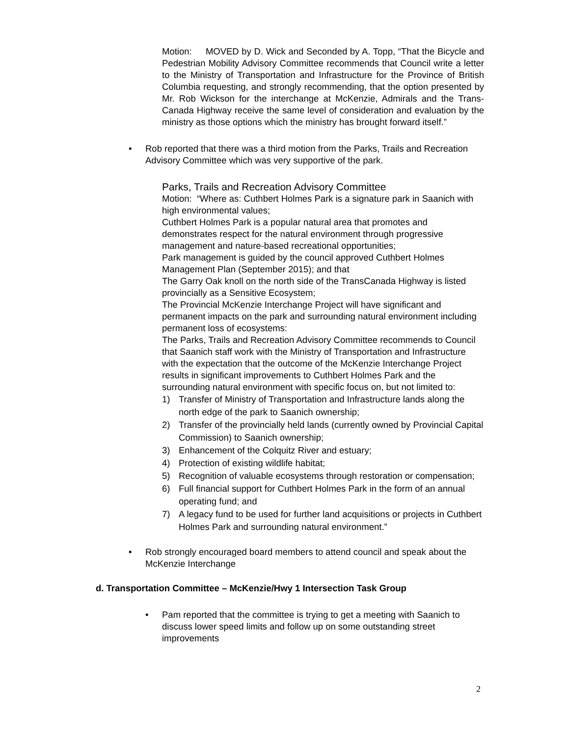Motion: MOVED by D. Wick and Seconded by A. Topp, “That the Bicycle and Pedestrian Mobility Advisory Committee recommends that Council write a letter to the Ministry of Transportation and Infrastructure for the Province of British Columbia requesting, and strongly recommending, that the option presented by Mr. Rob Wickson for the interchange at McKenzie, Admirals and the Trans-Canada Highway receive the same level of consideration and evaluation by the ministry as those options which the ministry has brought forward itself.”
• Rob reported that there was a third motion from the Parks, Trails and Recreation Advisory Committee which was very supportive of the park.
Parks, Trails and Recreation Advisory Committee
Motion: “Where as: Cuthbert Holmes Park is a signature park in Saanich with high environmental values;
Cuthbert Holmes Park is a popular natural area that promotes and demonstrates respect for the natural environment through progressive management and nature-based recreational opportunities;
Park management is guided by the council approved Cuthbert Holmes Management Plan (September 2015); and that
The Garry Oak knoll on the north side of the TransCanada Highway is listed provincially as a Sensitive Ecosystem;
The Provincial McKenzie Interchange Project will have significant and permanent impacts on the park and surrounding natural environment including permanent loss of ecosystems:
The Parks, Trails and Recreation Advisory Committee recommends to Council that Saanich staff work with the Ministry of Transportation and Infrastructure with the expectation that the outcome of the McKenzie Interchange Project results in significant improvements to Cuthbert Holmes Park and the surrounding natural environment with specific focus on, but not limited to:
1) Transfer of Ministry of Transportation and Infrastructure lands along the north edge of the park to Saanich ownership;
2) Transfer of the provincially held lands (currently owned by Provincial Capital Commission) to Saanich ownership;
3) Enhancement of the Colquitz River and estuary;
4) Protection of existing wildlife habitat;
5) Recognition of valuable ecosystems through restoration or compensation;
6) Full financial support for Cuthbert Holmes Park in the form of an annual operating fund; and
7) A legacy fund to be used for further land acquisitions or projects in Cuthbert Holmes Park and surrounding natural environment.”
• Rob strongly encouraged board members to attend council and speak about the McKenzie Interchange
d. Transportation Committee – McKenzie/Hwy 1 Intersection Task Group
• Pam reported that the committee is trying to get a meeting with Saanich to discuss lower speed limits and follow up on some outstanding street improvements
2